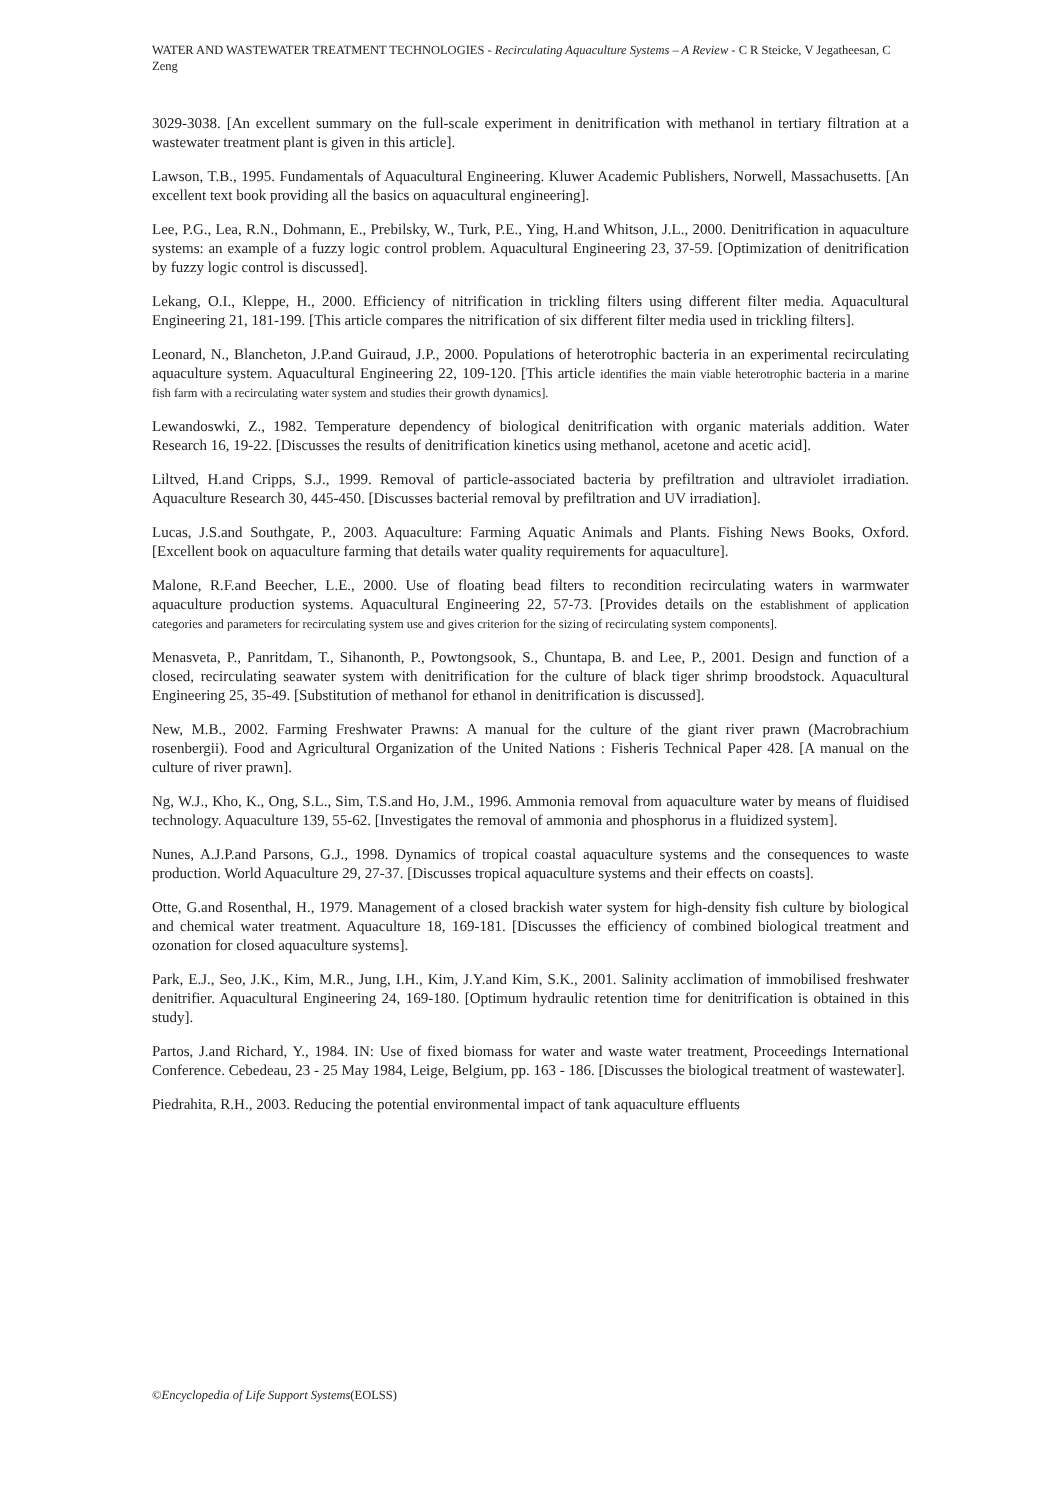WATER AND WASTEWATER TREATMENT TECHNOLOGIES - Recirculating Aquaculture Systems – A Review - C R Steicke, V Jegatheesan, C Zeng
3029-3038. [An excellent summary on the full-scale experiment in denitrification with methanol in tertiary filtration at a wastewater treatment plant is given in this article].
Lawson, T.B., 1995. Fundamentals of Aquacultural Engineering. Kluwer Academic Publishers, Norwell, Massachusetts. [An excellent text book providing all the basics on aquacultural engineering].
Lee, P.G., Lea, R.N., Dohmann, E., Prebilsky, W., Turk, P.E., Ying, H.and Whitson, J.L., 2000. Denitrification in aquaculture systems: an example of a fuzzy logic control problem. Aquacultural Engineering 23, 37-59. [Optimization of denitrification by fuzzy logic control is discussed].
Lekang, O.I., Kleppe, H., 2000. Efficiency of nitrification in trickling filters using different filter media. Aquacultural Engineering 21, 181-199. [This article compares the nitrification of six different filter media used in trickling filters].
Leonard, N., Blancheton, J.P.and Guiraud, J.P., 2000. Populations of heterotrophic bacteria in an experimental recirculating aquaculture system. Aquacultural Engineering 22, 109-120. [This article identifies the main viable heterotrophic bacteria in a marine fish farm with a recirculating water system and studies their growth dynamics].
Lewandoswki, Z., 1982. Temperature dependency of biological denitrification with organic materials addition. Water Research 16, 19-22. [Discusses the results of denitrification kinetics using methanol, acetone and acetic acid].
Liltved, H.and Cripps, S.J., 1999. Removal of particle-associated bacteria by prefiltration and ultraviolet irradiation. Aquaculture Research 30, 445-450. [Discusses bacterial removal by prefiltration and UV irradiation].
Lucas, J.S.and Southgate, P., 2003. Aquaculture: Farming Aquatic Animals and Plants. Fishing News Books, Oxford. [Excellent book on aquaculture farming that details water quality requirements for aquaculture].
Malone, R.F.and Beecher, L.E., 2000. Use of floating bead filters to recondition recirculating waters in warmwater aquaculture production systems. Aquacultural Engineering 22, 57-73. [Provides details on the establishment of application categories and parameters for recirculating system use and gives criterion for the sizing of recirculating system components].
Menasveta, P., Panritdam, T., Sihanonth, P., Powtongsook, S., Chuntapa, B. and Lee, P., 2001. Design and function of a closed, recirculating seawater system with denitrification for the culture of black tiger shrimp broodstock. Aquacultural Engineering 25, 35-49. [Substitution of methanol for ethanol in denitrification is discussed].
New, M.B., 2002. Farming Freshwater Prawns: A manual for the culture of the giant river prawn (Macrobrachium rosenbergii). Food and Agricultural Organization of the United Nations : Fisheris Technical Paper 428. [A manual on the culture of river prawn].
Ng, W.J., Kho, K., Ong, S.L., Sim, T.S.and Ho, J.M., 1996. Ammonia removal from aquaculture water by means of fluidised technology. Aquaculture 139, 55-62. [Investigates the removal of ammonia and phosphorus in a fluidized system].
Nunes, A.J.P.and Parsons, G.J., 1998. Dynamics of tropical coastal aquaculture systems and the consequences to waste production. World Aquaculture 29, 27-37. [Discusses tropical aquaculture systems and their effects on coasts].
Otte, G.and Rosenthal, H., 1979. Management of a closed brackish water system for high-density fish culture by biological and chemical water treatment. Aquaculture 18, 169-181. [Discusses the efficiency of combined biological treatment and ozonation for closed aquaculture systems].
Park, E.J., Seo, J.K., Kim, M.R., Jung, I.H., Kim, J.Y.and Kim, S.K., 2001. Salinity acclimation of immobilised freshwater denitrifier. Aquacultural Engineering 24, 169-180. [Optimum hydraulic retention time for denitrification is obtained in this study].
Partos, J.and Richard, Y., 1984. IN: Use of fixed biomass for water and waste water treatment, Proceedings International Conference. Cebedeau, 23 - 25 May 1984, Leige, Belgium, pp. 163 - 186. [Discusses the biological treatment of wastewater].
Piedrahita, R.H., 2003. Reducing the potential environmental impact of tank aquaculture effluents
©Encyclopedia of Life Support Systems(EOLSS)